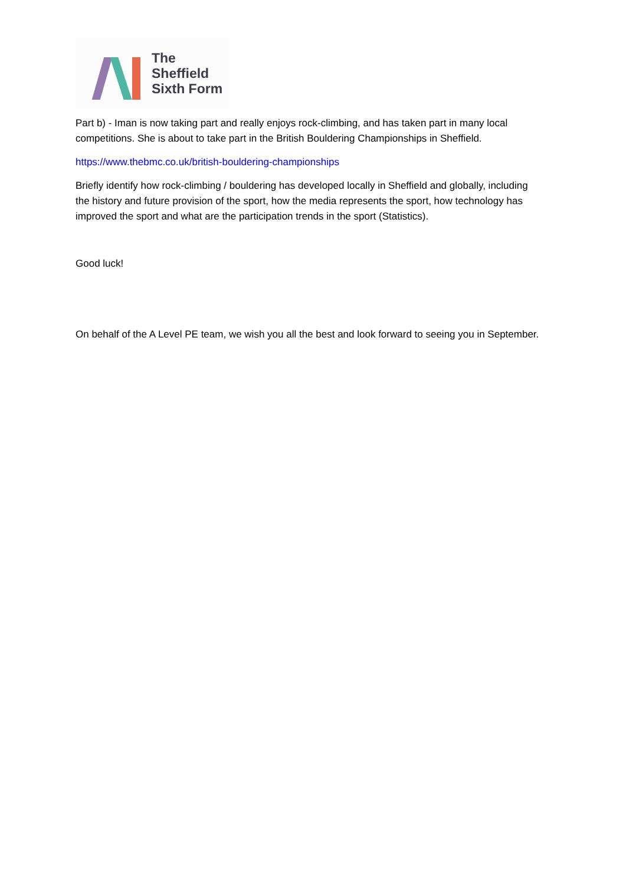The
Sheffield
Sixth Form
Part b) - Iman is now taking part and really enjoys rock-climbing, and has taken part in many local competitions. She is about to take part in the British Bouldering Championships in Sheffield.
https://www.thebmc.co.uk/british-bouldering-championships
Briefly identify how rock-climbing / bouldering has developed locally in Sheffield and globally, including the history and future provision of the sport, how the media represents the sport, how technology has improved the sport and what are the participation trends in the sport (Statistics).
Good luck!
On behalf of the A Level PE team, we wish you all the best and look forward to seeing you in September.